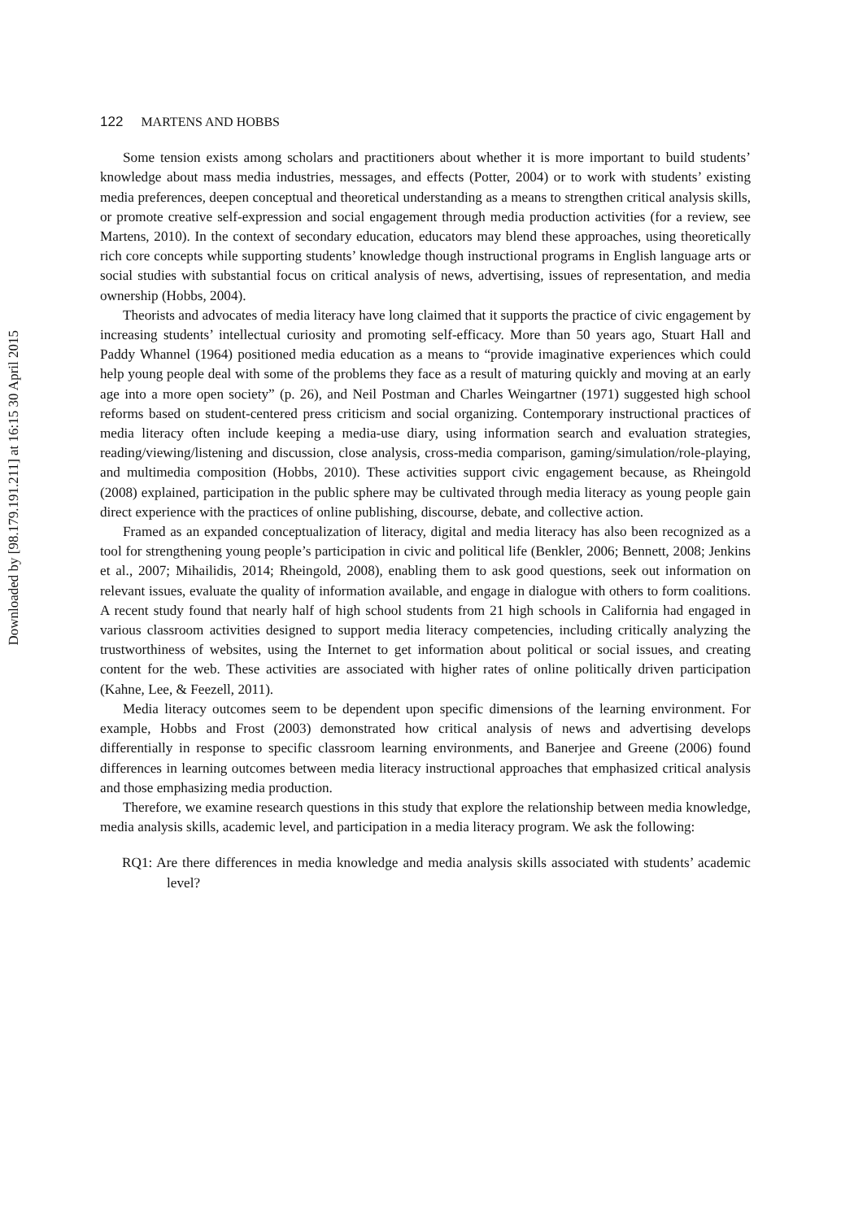122 MARTENS AND HOBBS
Some tension exists among scholars and practitioners about whether it is more important to build students’ knowledge about mass media industries, messages, and effects (Potter, 2004) or to work with students’ existing media preferences, deepen conceptual and theoretical understanding as a means to strengthen critical analysis skills, or promote creative self-expression and social engagement through media production activities (for a review, see Martens, 2010). In the context of secondary education, educators may blend these approaches, using theoretically rich core concepts while supporting students’ knowledge though instructional programs in English language arts or social studies with substantial focus on critical analysis of news, advertising, issues of representation, and media ownership (Hobbs, 2004).
Theorists and advocates of media literacy have long claimed that it supports the practice of civic engagement by increasing students’ intellectual curiosity and promoting self-efficacy. More than 50 years ago, Stuart Hall and Paddy Whannel (1964) positioned media education as a means to “provide imaginative experiences which could help young people deal with some of the problems they face as a result of maturing quickly and moving at an early age into a more open society” (p. 26), and Neil Postman and Charles Weingartner (1971) suggested high school reforms based on student-centered press criticism and social organizing. Contemporary instructional practices of media literacy often include keeping a media-use diary, using information search and evaluation strategies, reading/viewing/listening and discussion, close analysis, cross-media comparison, gaming/simulation/role-playing, and multimedia composition (Hobbs, 2010). These activities support civic engagement because, as Rheingold (2008) explained, participation in the public sphere may be cultivated through media literacy as young people gain direct experience with the practices of online publishing, discourse, debate, and collective action.
Framed as an expanded conceptualization of literacy, digital and media literacy has also been recognized as a tool for strengthening young people’s participation in civic and political life (Benkler, 2006; Bennett, 2008; Jenkins et al., 2007; Mihailidis, 2014; Rheingold, 2008), enabling them to ask good questions, seek out information on relevant issues, evaluate the quality of information available, and engage in dialogue with others to form coalitions. A recent study found that nearly half of high school students from 21 high schools in California had engaged in various classroom activities designed to support media literacy competencies, including critically analyzing the trustworthiness of websites, using the Internet to get information about political or social issues, and creating content for the web. These activities are associated with higher rates of online politically driven participation (Kahne, Lee, & Feezell, 2011).
Media literacy outcomes seem to be dependent upon specific dimensions of the learning environment. For example, Hobbs and Frost (2003) demonstrated how critical analysis of news and advertising develops differentially in response to specific classroom learning environments, and Banerjee and Greene (2006) found differences in learning outcomes between media literacy instructional approaches that emphasized critical analysis and those emphasizing media production.
Therefore, we examine research questions in this study that explore the relationship between media knowledge, media analysis skills, academic level, and participation in a media literacy program. We ask the following:
RQ1: Are there differences in media knowledge and media analysis skills associated with students’ academic level?
Downloaded by [98.179.191.211] at 16:15 30 April 2015